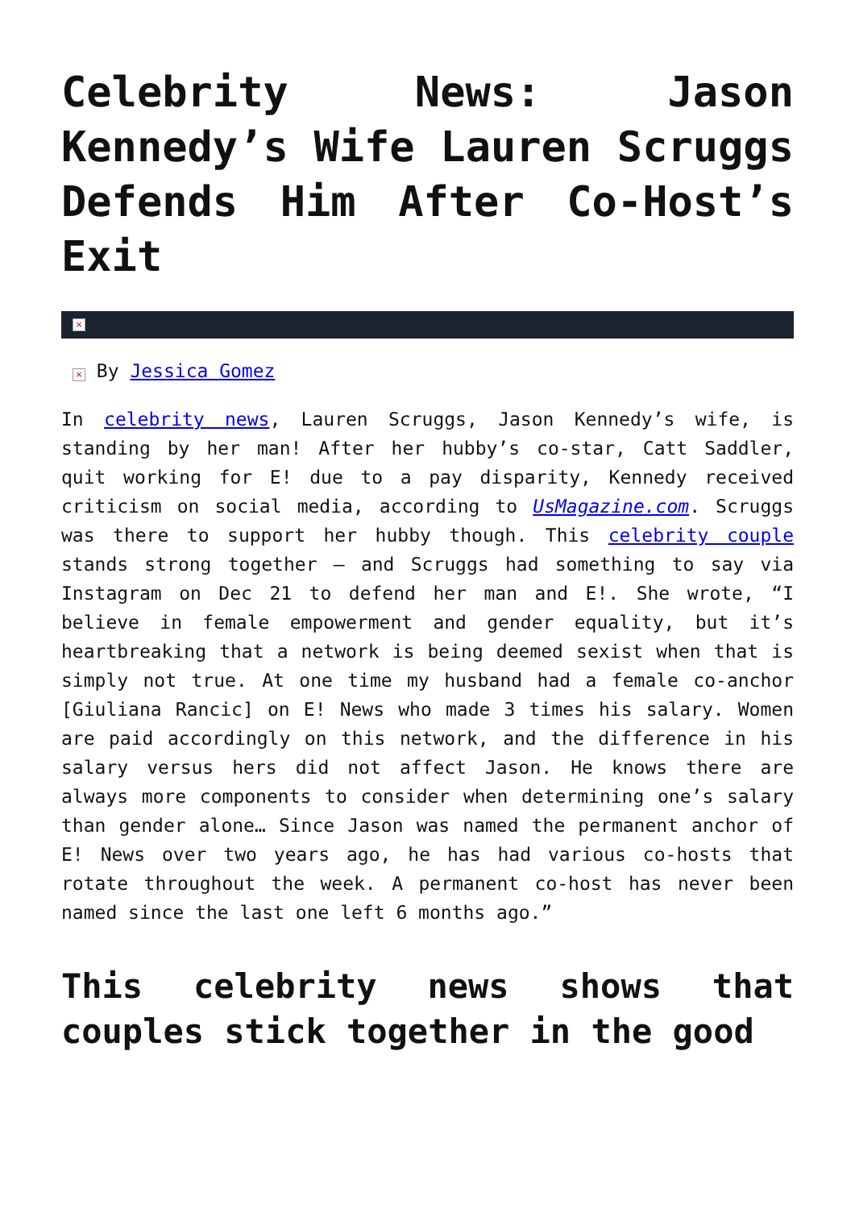Celebrity News: Jason Kennedy’s Wife Lauren Scruggs Defends Him After Co-Host’s Exit
×
× By Jessica Gomez
In celebrity news, Lauren Scruggs, Jason Kennedy’s wife, is standing by her man! After her hubby’s co-star, Catt Saddler, quit working for E! due to a pay disparity, Kennedy received criticism on social media, according to UsMagazine.com. Scruggs was there to support her hubby though. This celebrity couple stands strong together – and Scruggs had something to say via Instagram on Dec 21 to defend her man and E!. She wrote, “I believe in female empowerment and gender equality, but it’s heartbreaking that a network is being deemed sexist when that is simply not true. At one time my husband had a female co-anchor [Giuliana Rancic] on E! News who made 3 times his salary. Women are paid accordingly on this network, and the difference in his salary versus hers did not affect Jason. He knows there are always more components to consider when determining one’s salary than gender alone… Since Jason was named the permanent anchor of E! News over two years ago, he has had various co-hosts that rotate throughout the week. A permanent co-host has never been named since the last one left 6 months ago.”
This celebrity news shows that couples stick together in the good